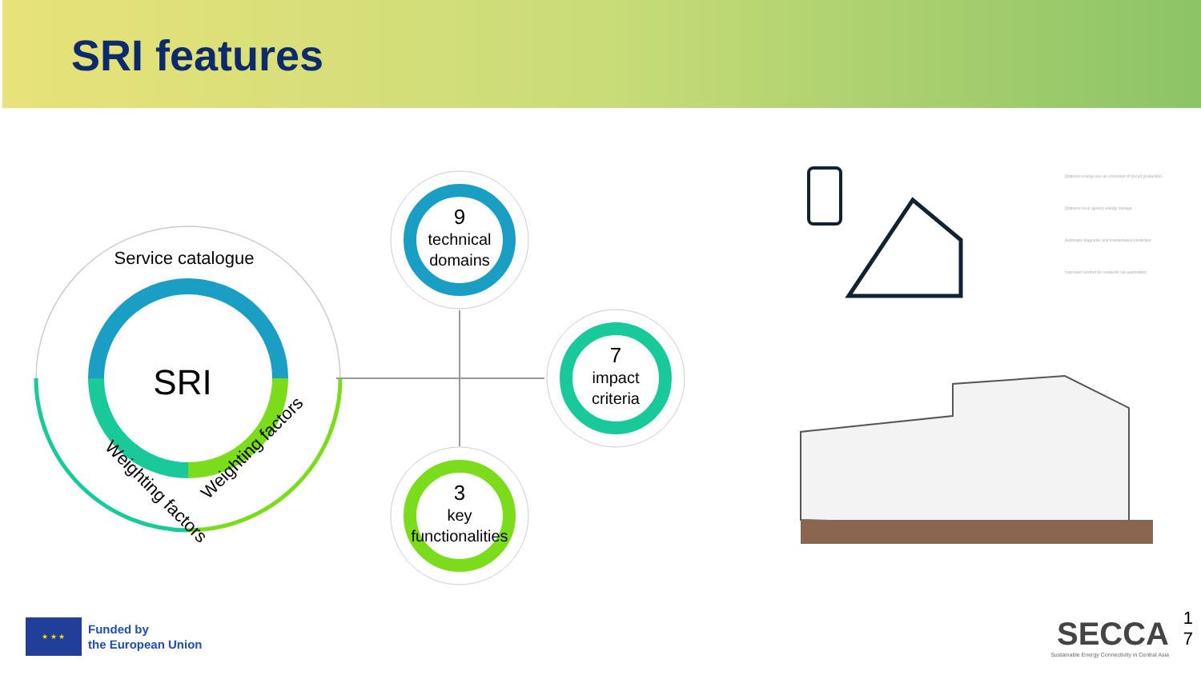SRI features
SRI
Service catalogue
Weighting factors
Weighting factors
9
technical
domains
7
impact
criteria
3
key
functionalities
Optimise energy use as a function of (local) production
Optimise local (green) energy storage
Automatic diagnosis and maintenance prediction
Improved comfort for residents via automation
★ ★ ★
Funded by
the European Union
SECCA
Sustainable Energy Connectivity in Central Asia
1
7